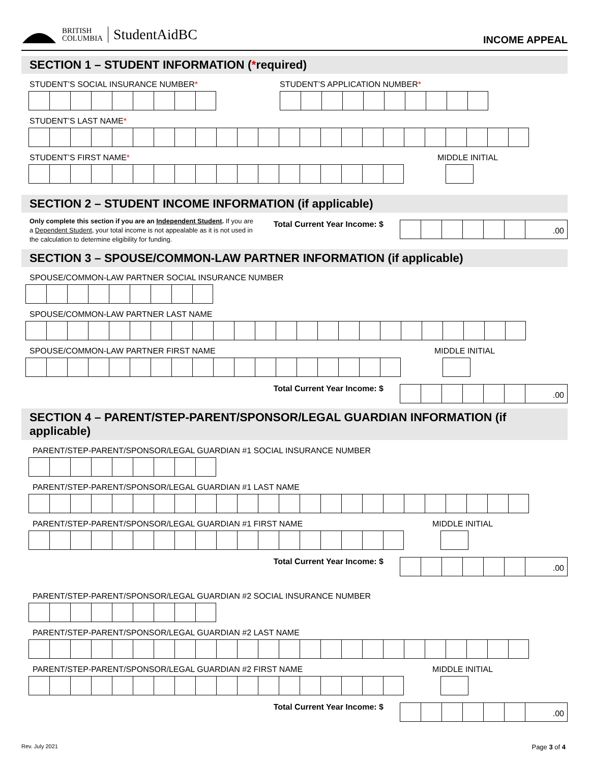BRITISH
COLUMBIA
StudentAidBC
INCOME APPEAL
SECTION 1 – STUDENT INFORMATION (*required)
STUDENT’S SOCIAL INSURANCE NUMBER*
STUDENT’S APPLICATION NUMBER*
STUDENT’S LAST NAME*
STUDENT’S FIRST NAME*
MIDDLE INITIAL
SECTION 2 – STUDENT INCOME INFORMATION (if applicable)
Only complete this section if you are an Independent Student. If you are a Dependent Student, your total income is not appealable as it is not used in the calculation to determine eligibility for funding.
Total Current Year Income: $
.00
SECTION 3 – SPOUSE/COMMON-LAW PARTNER INFORMATION (if applicable)
SPOUSE/COMMON-LAW PARTNER SOCIAL INSURANCE NUMBER
SPOUSE/COMMON-LAW PARTNER LAST NAME
SPOUSE/COMMON-LAW PARTNER FIRST NAME
MIDDLE INITIAL
Total Current Year Income: $
.00
SECTION 4 – PARENT/STEP-PARENT/SPONSOR/LEGAL GUARDIAN INFORMATION (if applicable)
PARENT/STEP-PARENT/SPONSOR/LEGAL GUARDIAN #1 SOCIAL INSURANCE NUMBER
PARENT/STEP-PARENT/SPONSOR/LEGAL GUARDIAN #1 LAST NAME
PARENT/STEP-PARENT/SPONSOR/LEGAL GUARDIAN #1 FIRST NAME
MIDDLE INITIAL
Total Current Year Income: $
.00
PARENT/STEP-PARENT/SPONSOR/LEGAL GUARDIAN #2 SOCIAL INSURANCE NUMBER
PARENT/STEP-PARENT/SPONSOR/LEGAL GUARDIAN #2 LAST NAME
PARENT/STEP-PARENT/SPONSOR/LEGAL GUARDIAN #2 FIRST NAME
MIDDLE INITIAL
Total Current Year Income: $
.00
Rev. July 2021 Page 3 of 4